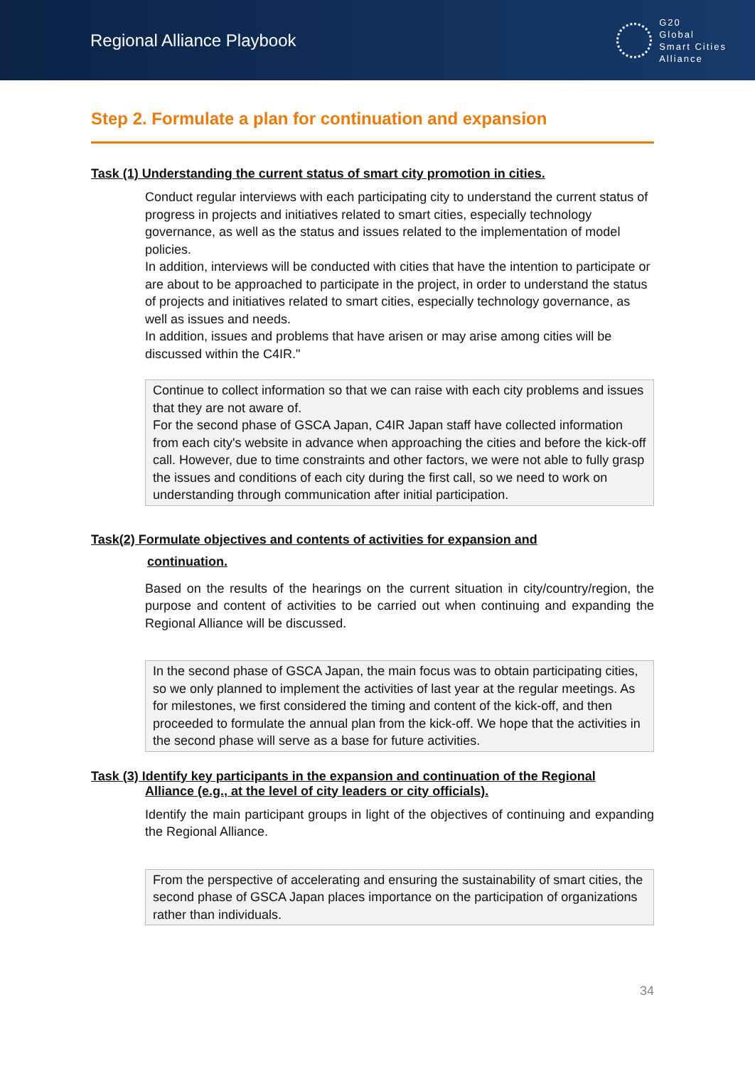Regional Alliance Playbook
G20
Global
Smart Cities
Alliance
Step 2. Formulate a plan for continuation and expansion
Task (1) Understanding the current status of smart city promotion in cities.
Conduct regular interviews with each participating city to understand the current status of progress in projects and initiatives related to smart cities, especially technology governance, as well as the status and issues related to the implementation of model policies.
In addition, interviews will be conducted with cities that have the intention to participate or are about to be approached to participate in the project, in order to understand the status of projects and initiatives related to smart cities, especially technology governance, as well as issues and needs.
In addition, issues and problems that have arisen or may arise among cities will be discussed within the C4IR."
Continue to collect information so that we can raise with each city problems and issues that they are not aware of.
For the second phase of GSCA Japan, C4IR Japan staff have collected information from each city's website in advance when approaching the cities and before the kick-off call. However, due to time constraints and other factors, we were not able to fully grasp the issues and conditions of each city during the first call, so we need to work on understanding through communication after initial participation.
Task(2) Formulate objectives and contents of activities for expansion and
continuation.
Based on the results of the hearings on the current situation in city/country/region, the purpose and content of activities to be carried out when continuing and expanding the Regional Alliance will be discussed.
In the second phase of GSCA Japan, the main focus was to obtain participating cities, so we only planned to implement the activities of last year at the regular meetings. As for milestones, we first considered the timing and content of the kick-off, and then proceeded to formulate the annual plan from the kick-off. We hope that the activities in the second phase will serve as a base for future activities.
Task (3) Identify key participants in the expansion and continuation of the Regional
Alliance (e.g., at the level of city leaders or city officials).
Identify the main participant groups in light of the objectives of continuing and expanding the Regional Alliance.
From the perspective of accelerating and ensuring the sustainability of smart cities, the second phase of GSCA Japan places importance on the participation of organizations rather than individuals.
34